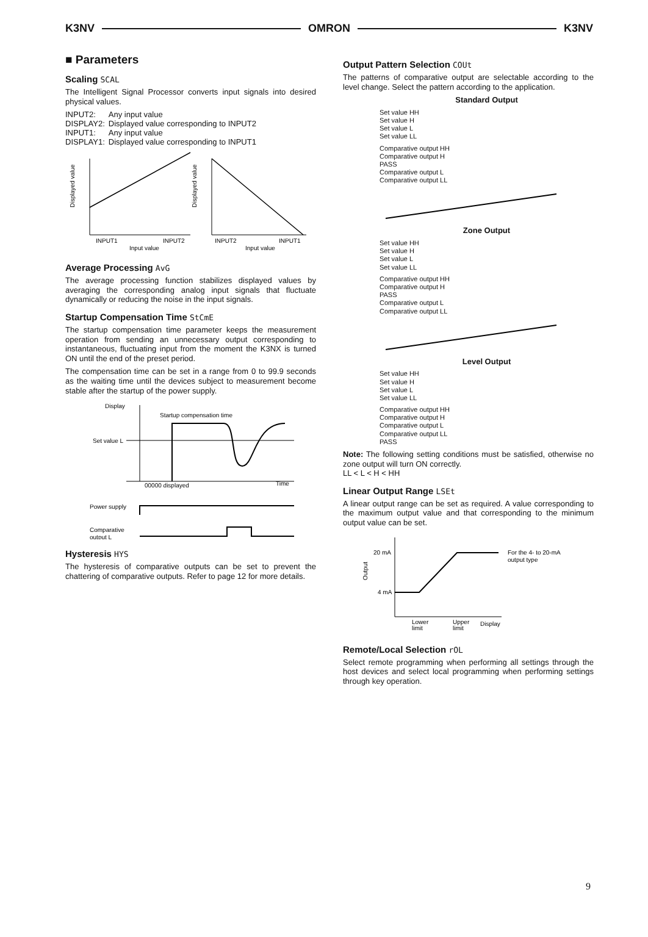K3NV OMRON K3NV
■ Parameters
Scaling SCAL
The Intelligent Signal Processor converts input signals into desired physical values.
| INPUT2: | Any input value |
| DISPLAY2: | Displayed value corresponding to INPUT2 |
| INPUT1: | Any input value |
| DISPLAY1: | Displayed value corresponding to INPUT1 |
INPUT1
INPUT2
Input value
INPUT2
INPUT1
Input value
Displayed value
Displayed value
Average Processing AvG
The average processing function stabilizes displayed values by averaging the corresponding analog input signals that fluctuate dynamically or reducing the noise in the input signals.
Startup Compensation Time StCmE
The startup compensation time parameter keeps the measurement operation from sending an unnecessary output corresponding to instantaneous, fluctuating input from the moment the K3NX is turned ON until the end of the preset period.
The compensation time can be set in a range from 0 to 99.9 seconds as the waiting time until the devices subject to measurement become stable after the startup of the power supply.
Display
Startup compensation time
Set value L
00000 displayed
Time
Power supply
Comparative
output L
Hysteresis HYS
The hysteresis of comparative outputs can be set to prevent the chattering of comparative outputs. Refer to page 12 for more details.
Output Pattern Selection COUt
The patterns of comparative output are selectable according to the level change. Select the pattern according to the application.
Standard Output
Set value HH
Set value H
Set value L
Set value LL
Comparative output HH
Comparative output H
PASS
Comparative output L
Comparative output LL
Zone Output
Set value HH
Set value H
Set value L
Set value LL
Comparative output HH
Comparative output H
PASS
Comparative output L
Comparative output LL
Level Output
Set value HH
Set value H
Set value L
Set value LL
Comparative output HH
Comparative output H
Comparative output L
Comparative output LL
PASS
Note: The following setting conditions must be satisfied, otherwise no zone output will turn ON correctly.
LL < L < H < HH
Linear Output Range LSEt
A linear output range can be set as required. A value corresponding to the maximum output value and that corresponding to the minimum output value can be set.
20 mA
4 mA
Output
Lower
limit
Upper
limit
Display
For the 4- to 20-mA
output type
Remote/Local Selection rOL
Select remote programming when performing all settings through the host devices and select local programming when performing settings through key operation.
9